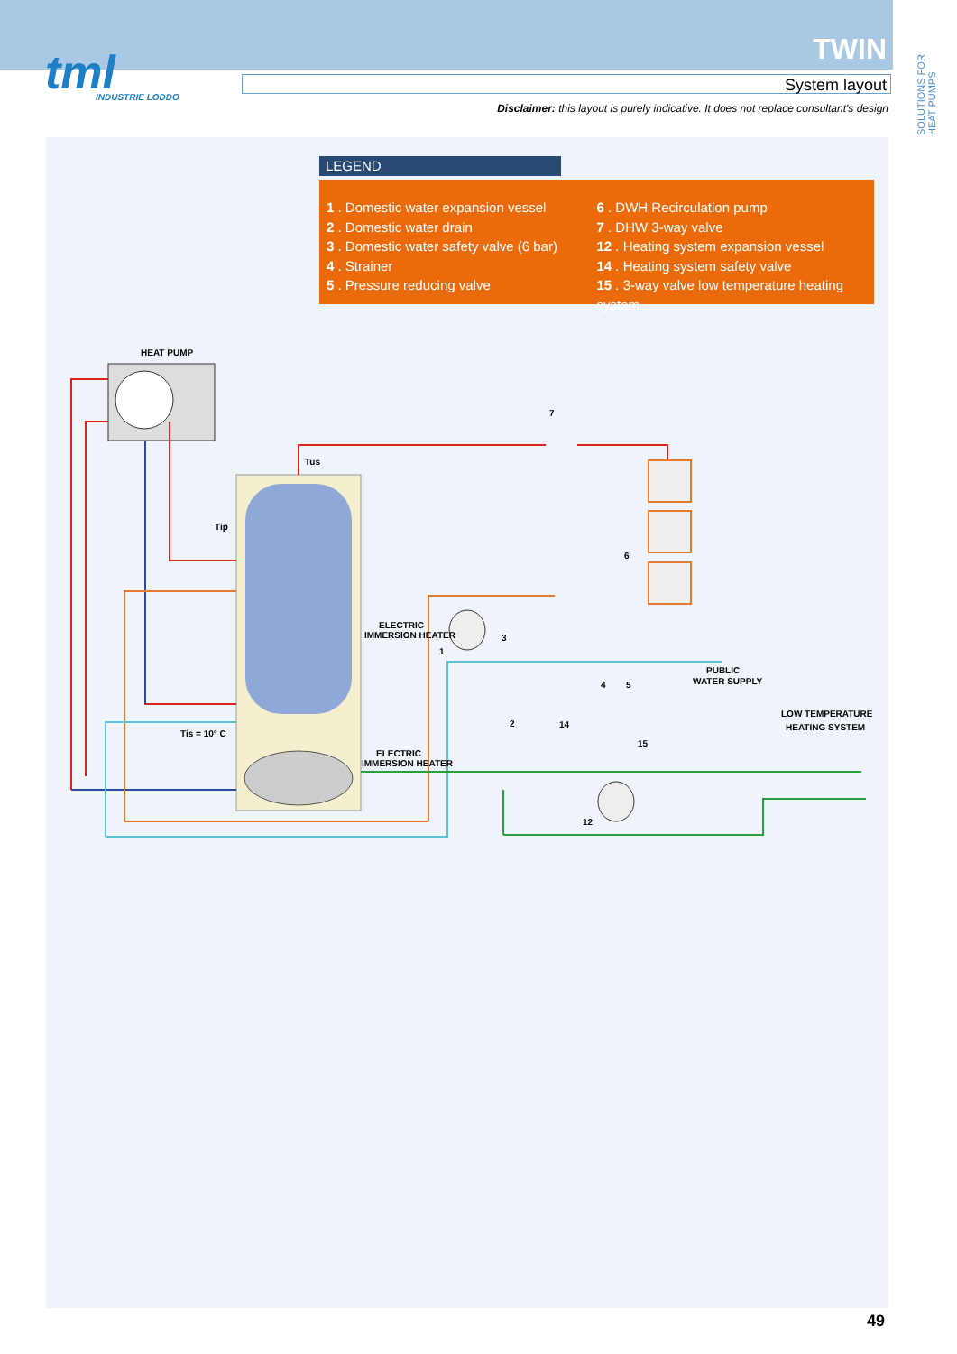tml
INDUSTRIE LODDO
TWIN
System layout
Disclaimer: this layout is purely indicative. It does not replace consultant's design
SOLUTIONS FOR HEAT PUMPS
LEGEND
1 . Domestic water expansion vessel
2 . Domestic water drain
3 . Domestic water safety valve (6 bar)
4 . Strainer
5 . Pressure reducing valve
6 . DWH Recirculation pump
7 . DHW 3-way valve
12 . Heating system expansion vessel
14 . Heating system safety valve
15 . 3-way valve low temperature heating system
HEAT PUMP
Tus
Tip
Tis = 10° C
ELECTRIC
IMMERSION HEATER
ELECTRIC
IMMERSION HEATER
PUBLIC
WATER SUPPLY
LOW TEMPERATURE
HEATING SYSTEM
7
6
1
3
4
5
2
14
15
12
49